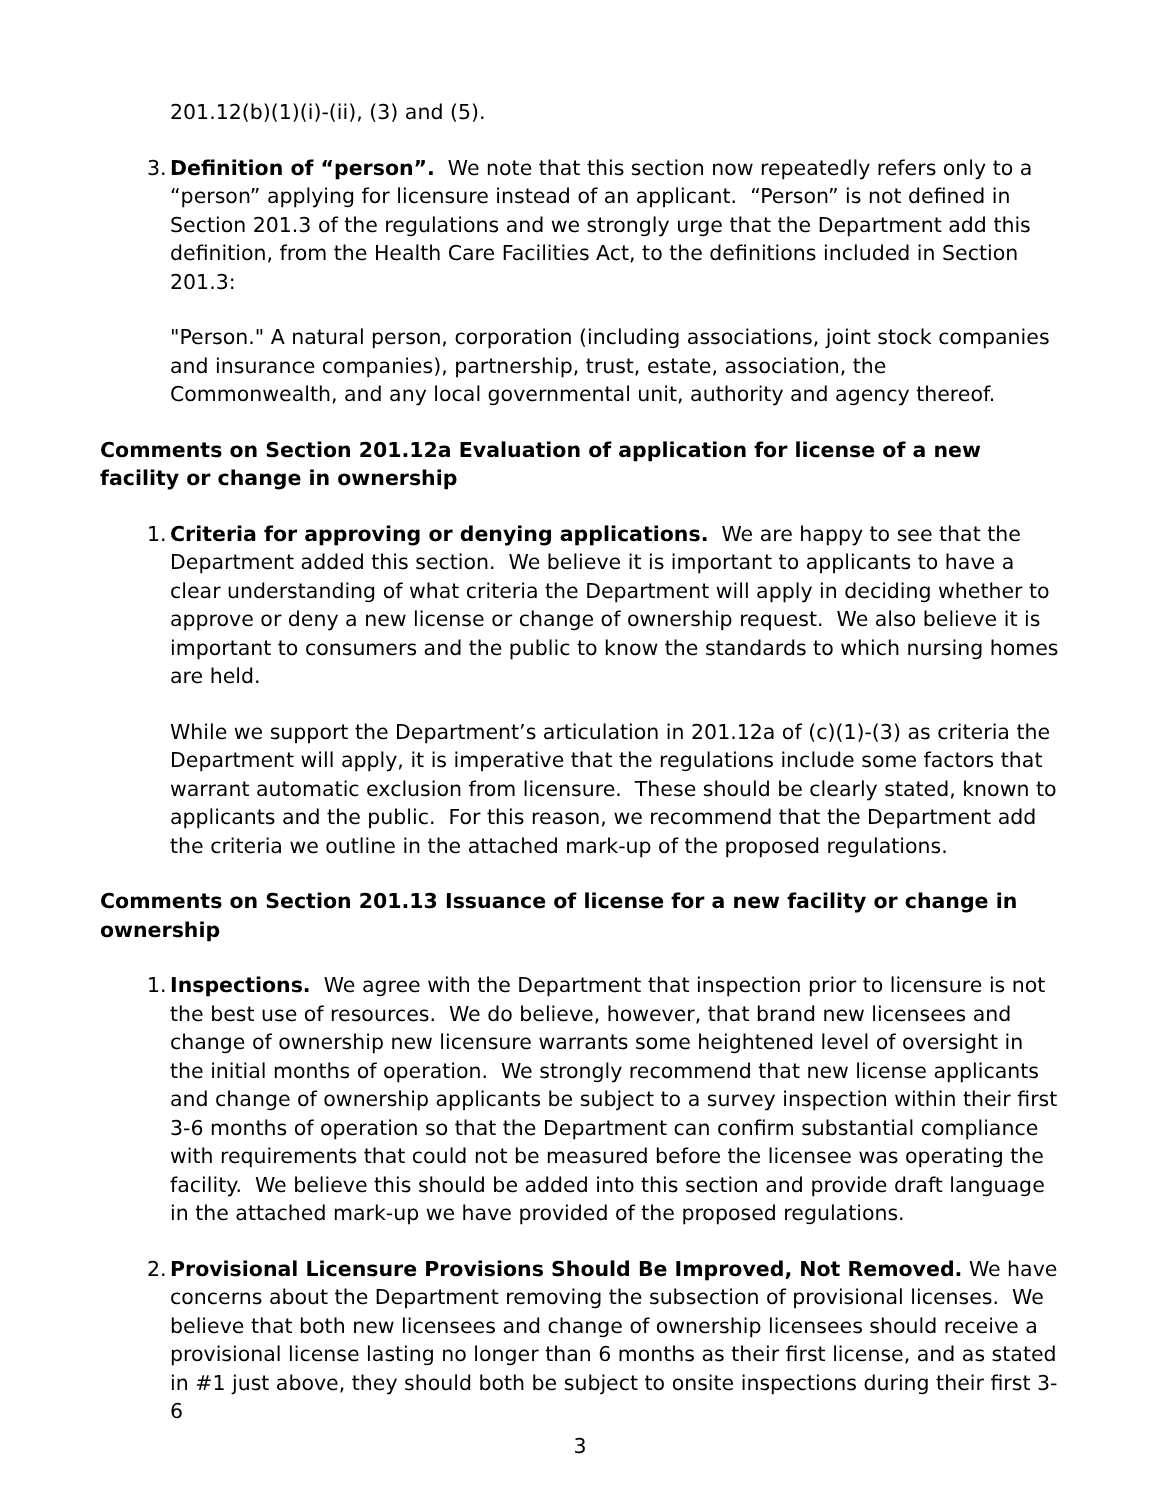201.12(b)(1)(i)-(ii), (3) and (5).
3. Definition of “person”. We note that this section now repeatedly refers only to a “person” applying for licensure instead of an applicant. “Person” is not defined in Section 201.3 of the regulations and we strongly urge that the Department add this definition, from the Health Care Facilities Act, to the definitions included in Section 201.3:
"Person." A natural person, corporation (including associations, joint stock companies and insurance companies), partnership, trust, estate, association, the Commonwealth, and any local governmental unit, authority and agency thereof.
Comments on Section 201.12a Evaluation of application for license of a new facility or change in ownership
1. Criteria for approving or denying applications. We are happy to see that the Department added this section. We believe it is important to applicants to have a clear understanding of what criteria the Department will apply in deciding whether to approve or deny a new license or change of ownership request. We also believe it is important to consumers and the public to know the standards to which nursing homes are held.
While we support the Department’s articulation in 201.12a of (c)(1)-(3) as criteria the Department will apply, it is imperative that the regulations include some factors that warrant automatic exclusion from licensure. These should be clearly stated, known to applicants and the public. For this reason, we recommend that the Department add the criteria we outline in the attached mark-up of the proposed regulations.
Comments on Section 201.13 Issuance of license for a new facility or change in ownership
1. Inspections. We agree with the Department that inspection prior to licensure is not the best use of resources. We do believe, however, that brand new licensees and change of ownership new licensure warrants some heightened level of oversight in the initial months of operation. We strongly recommend that new license applicants and change of ownership applicants be subject to a survey inspection within their first 3-6 months of operation so that the Department can confirm substantial compliance with requirements that could not be measured before the licensee was operating the facility. We believe this should be added into this section and provide draft language in the attached mark-up we have provided of the proposed regulations.
2. Provisional Licensure Provisions Should Be Improved, Not Removed. We have concerns about the Department removing the subsection of provisional licenses. We believe that both new licensees and change of ownership licensees should receive a provisional license lasting no longer than 6 months as their first license, and as stated in #1 just above, they should both be subject to onsite inspections during their first 3-6
3